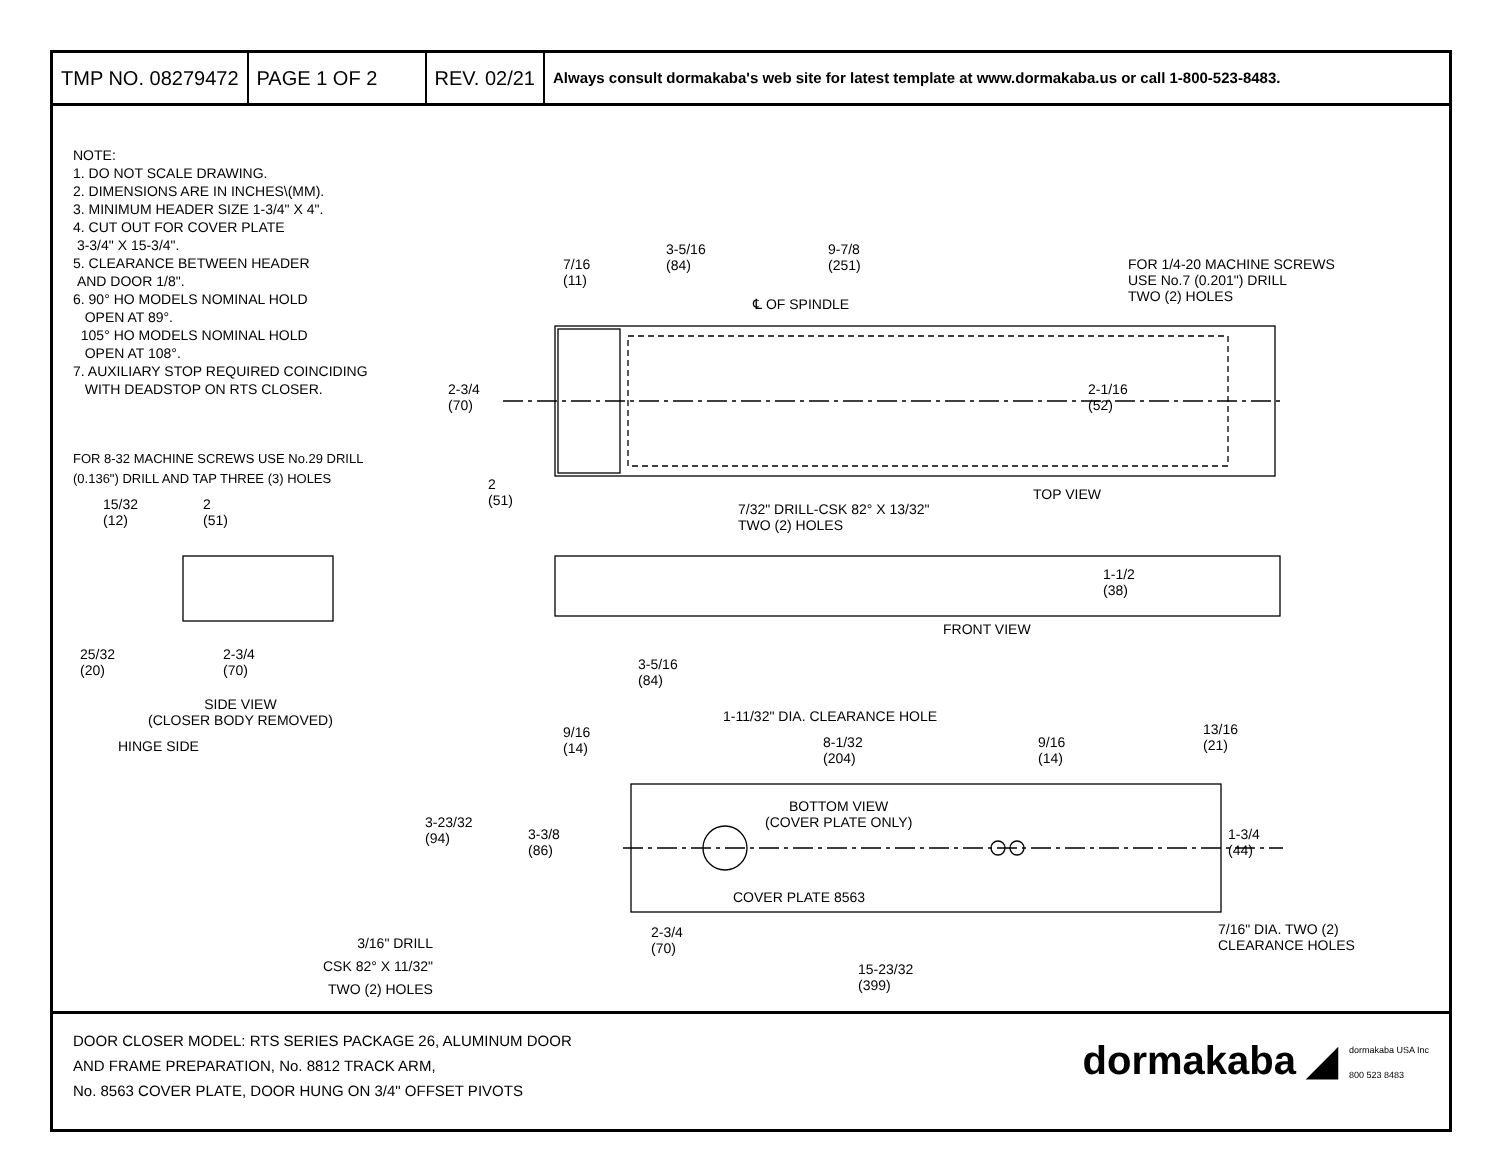TMP NO. 08279472 PAGE 1 OF 2 REV. 02/21
Always consult dormakaba's web site for latest template at www.dormakaba.us or call 1-800-523-8483.
NOTE:
1. DO NOT SCALE DRAWING.
2. DIMENSIONS ARE IN INCHES\(MM).
3. MINIMUM HEADER SIZE 1-3/4" X 4".
4. CUT OUT FOR COVER PLATE
3-3/4" X 15-3/4".
5. CLEARANCE BETWEEN HEADER
AND DOOR 1/8".
6. 90° HO MODELS NOMINAL HOLD
OPEN AT 89°.
105° HO MODELS NOMINAL HOLD
OPEN AT 108°.
7. AUXILIARY STOP REQUIRED COINCIDING
WITH DEADSTOP ON RTS CLOSER.
7/16
(11)
3-5/16
(84)
9-7/8
(251)
℄ OF SPINDLE
FOR 1/4-20 MACHINE SCREWS
USE No.7 (0.201") DRILL
TWO (2) HOLES
2-3/4
(70)
2-1/16
(52)
FOR 8-32 MACHINE SCREWS USE No.29 DRILL
(0.136") DRILL AND TAP THREE (3) HOLES
2
(51) TOP VIEW
7/32" DRILL-CSK 82° X 13/32"
TWO (2) HOLES
15/32
(12)
2
(51)
1-1/2
(38)
FRONT VIEW
25/32
(20)
2-3/4
(70) 3-5/16
(84)
SIDE VIEW
(CLOSER BODY REMOVED) 1-11/32" DIA. CLEARANCE HOLE
9/16
(14) 8-1/32
(204)
9/16
(14)
13/16
(21) HINGE SIDE
BOTTOM VIEW
(COVER PLATE ONLY) 3-23/32
(94) 3-3/8
(86)
1-3/4
(44)
COVER PLATE 8563
2-3/4
(70)
7/16" DIA. TWO (2)
CLEARANCE HOLES 3/16" DRILL
CSK 82° X 11/32"
TWO (2) HOLES 15-23/32
(399)
DOOR CLOSER MODEL: RTS SERIES PACKAGE 26, ALUMINUM DOOR
AND FRAME PREPARATION, No. 8812 TRACK ARM,
No. 8563 COVER PLATE, DOOR HUNG ON 3/4" OFFSET PIVOTS
dormakaba ◢ dormakaba USA Inc
800 523 8483